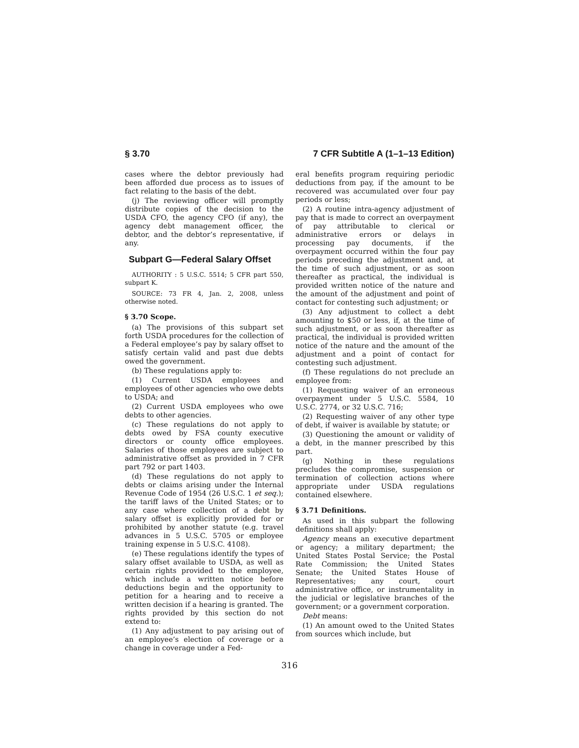§ 3.70 7 CFR Subtitle A (1–1–13 Edition)
cases where the debtor previously had been afforded due process as to issues of fact relating to the basis of the debt.
(j) The reviewing officer will promptly distribute copies of the decision to the USDA CFO, the agency CFO (if any), the agency debt management officer, the debtor, and the debtor’s representative, if any.
Subpart G—Federal Salary Offset
AUTHORITY : 5 U.S.C. 5514; 5 CFR part 550, subpart K.
SOURCE: 73 FR 4, Jan. 2, 2008, unless otherwise noted.
§ 3.70 Scope.
(a) The provisions of this subpart set forth USDA procedures for the collection of a Federal employee’s pay by salary offset to satisfy certain valid and past due debts owed the government.
(b) These regulations apply to:
(1) Current USDA employees and employees of other agencies who owe debts to USDA; and
(2) Current USDA employees who owe debts to other agencies.
(c) These regulations do not apply to debts owed by FSA county executive directors or county office employees. Salaries of those employees are subject to administrative offset as provided in 7 CFR part 792 or part 1403.
(d) These regulations do not apply to debts or claims arising under the Internal Revenue Code of 1954 (26 U.S.C. 1 et seq.); the tariff laws of the United States; or to any case where collection of a debt by salary offset is explicitly provided for or prohibited by another statute (e.g. travel advances in 5 U.S.C. 5705 or employee training expense in 5 U.S.C. 4108).
(e) These regulations identify the types of salary offset available to USDA, as well as certain rights provided to the employee, which include a written notice before deductions begin and the opportunity to petition for a hearing and to receive a written decision if a hearing is granted. The rights provided by this section do not extend to:
(1) Any adjustment to pay arising out of an employee’s election of coverage or a change in coverage under a Fed-
eral benefits program requiring periodic deductions from pay, if the amount to be recovered was accumulated over four pay periods or less;
(2) A routine intra-agency adjustment of pay that is made to correct an overpayment of pay attributable to clerical or administrative errors or delays in processing pay documents, if the overpayment occurred within the four pay periods preceding the adjustment and, at the time of such adjustment, or as soon thereafter as practical, the individual is provided written notice of the nature and the amount of the adjustment and point of contact for contesting such adjustment; or
(3) Any adjustment to collect a debt amounting to $50 or less, if, at the time of such adjustment, or as soon thereafter as practical, the individual is provided written notice of the nature and the amount of the adjustment and a point of contact for contesting such adjustment.
(f) These regulations do not preclude an employee from:
(1) Requesting waiver of an erroneous overpayment under 5 U.S.C. 5584, 10 U.S.C. 2774, or 32 U.S.C. 716;
(2) Requesting waiver of any other type of debt, if waiver is available by statute; or
(3) Questioning the amount or validity of a debt, in the manner prescribed by this part.
(g) Nothing in these regulations precludes the compromise, suspension or termination of collection actions where appropriate under USDA regulations contained elsewhere.
§ 3.71 Definitions.
As used in this subpart the following definitions shall apply:
Agency means an executive department or agency; a military department; the United States Postal Service; the Postal Rate Commission; the United States Senate; the United States House of Representatives; any court, court administrative office, or instrumentality in the judicial or legislative branches of the government; or a government corporation.
Debt means:
(1) An amount owed to the United States from sources which include, but
316